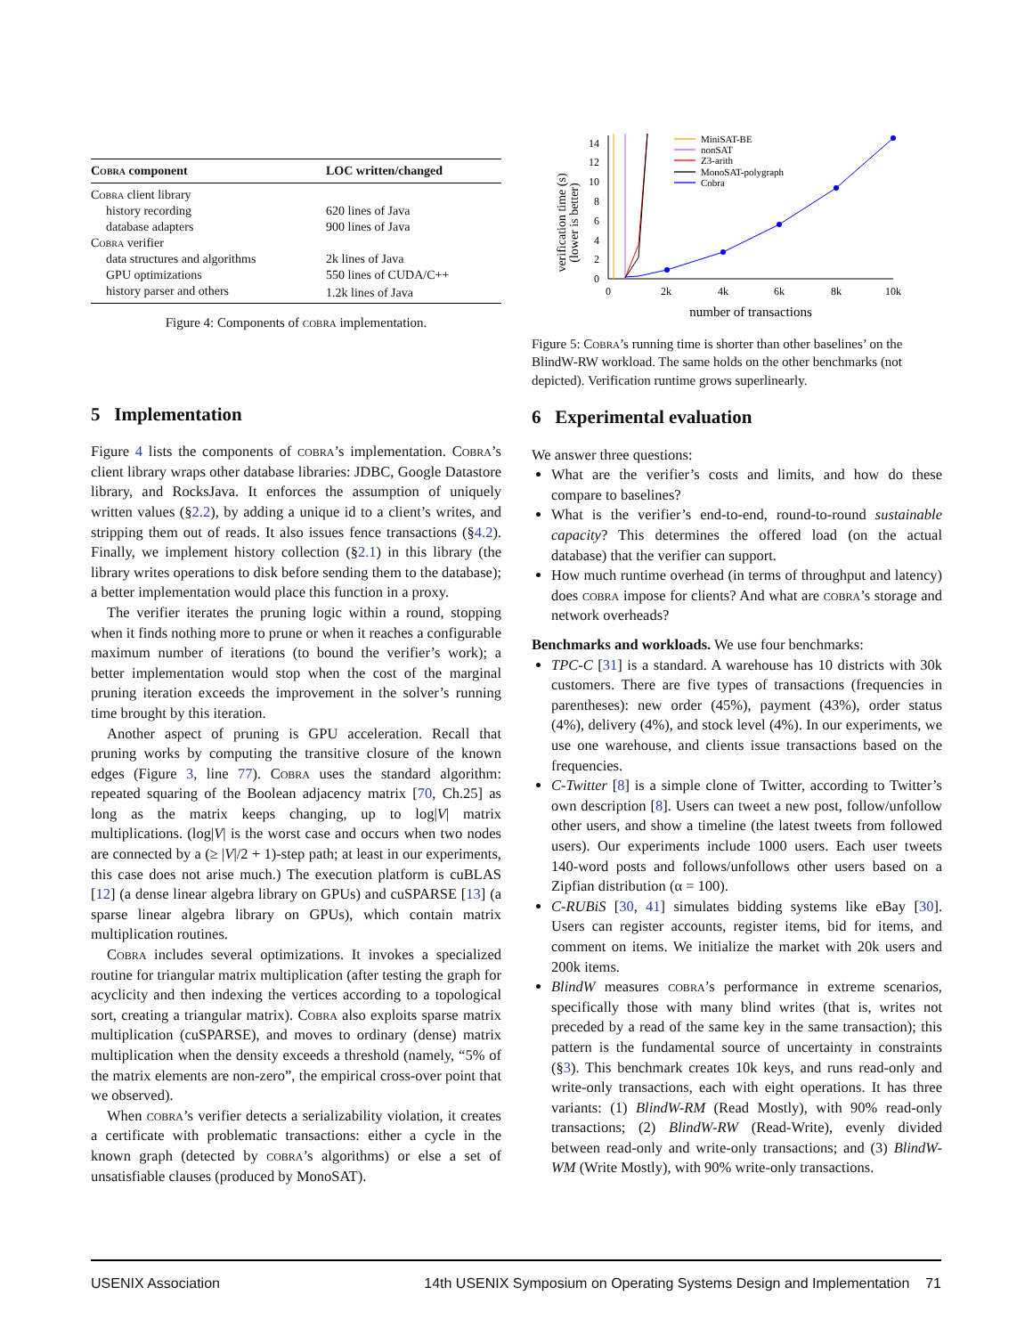| Cobra component | LOC written/changed |
| --- | --- |
| Cobra client library | |
| history recording | 620 lines of Java |
| database adapters | 900 lines of Java |
| Cobra verifier | |
| data structures and algorithms | 2k lines of Java |
| GPU optimizations | 550 lines of CUDA/C++ |
| history parser and others | 1.2k lines of Java |
Figure 4: Components of cobra implementation.
5 Implementation
Figure 4 lists the components of cobra’s implementation. Cobra’s client library wraps other database libraries: JDBC, Google Datastore library, and RocksJava. It enforces the assumption of uniquely written values (§2.2), by adding a unique id to a client’s writes, and stripping them out of reads. It also issues fence transactions (§4.2). Finally, we implement history collection (§2.1) in this library (the library writes operations to disk before sending them to the database); a better implementation would place this function in a proxy.
The verifier iterates the pruning logic within a round, stopping when it finds nothing more to prune or when it reaches a configurable maximum number of iterations (to bound the verifier’s work); a better implementation would stop when the cost of the marginal pruning iteration exceeds the improvement in the solver’s running time brought by this iteration.
Another aspect of pruning is GPU acceleration. Recall that pruning works by computing the transitive closure of the known edges (Figure 3, line 77). Cobra uses the standard algorithm: repeated squaring of the Boolean adjacency matrix [70, Ch.25] as long as the matrix keeps changing, up to log|V| matrix multiplications. (log|V| is the worst case and occurs when two nodes are connected by a (≥ |V|/2 + 1)-step path; at least in our experiments, this case does not arise much.) The execution platform is cuBLAS [12] (a dense linear algebra library on GPUs) and cuSPARSE [13] (a sparse linear algebra library on GPUs), which contain matrix multiplication routines.
Cobra includes several optimizations. It invokes a specialized routine for triangular matrix multiplication (after testing the graph for acyclicity and then indexing the vertices according to a topological sort, creating a triangular matrix). Cobra also exploits sparse matrix multiplication (cuSPARSE), and moves to ordinary (dense) matrix multiplication when the density exceeds a threshold (namely, “5% of the matrix elements are non-zero”, the empirical cross-over point that we observed).
When cobra’s verifier detects a serializability violation, it creates a certificate with problematic transactions: either a cycle in the known graph (detected by cobra’s algorithms) or else a set of unsatisfiable clauses (produced by MonoSAT).
verification time (s)
(lower is better)
0
2
4
6
8
10
12
14
0
2k
4k
6k
8k
10k
number of transactions
MiniSAT-BE
nonSAT
Z3-arith
MonoSAT-polygraph
Cobra
Figure 5: Cobra’s running time is shorter than other baselines’ on the BlindW-RW workload. The same holds on the other benchmarks (not depicted). Verification runtime grows superlinearly.
6 Experimental evaluation
We answer three questions:
What are the verifier’s costs and limits, and how do these compare to baselines?
What is the verifier’s end-to-end, round-to-round sustainable capacity? This determines the offered load (on the actual database) that the verifier can support.
How much runtime overhead (in terms of throughput and latency) does cobra impose for clients? And what are cobra’s storage and network overheads?
Benchmarks and workloads. We use four benchmarks:
TPC-C [31] is a standard. A warehouse has 10 districts with 30k customers. There are five types of transactions (frequencies in parentheses): new order (45%), payment (43%), order status (4%), delivery (4%), and stock level (4%). In our experiments, we use one warehouse, and clients issue transactions based on the frequencies.
C-Twitter [8] is a simple clone of Twitter, according to Twitter’s own description [8]. Users can tweet a new post, follow/unfollow other users, and show a timeline (the latest tweets from followed users). Our experiments include 1000 users. Each user tweets 140-word posts and follows/unfollows other users based on a Zipfian distribution (α = 100).
C-RUBiS [30, 41] simulates bidding systems like eBay [30]. Users can register accounts, register items, bid for items, and comment on items. We initialize the market with 20k users and 200k items.
BlindW measures cobra’s performance in extreme scenarios, specifically those with many blind writes (that is, writes not preceded by a read of the same key in the same transaction); this pattern is the fundamental source of uncertainty in constraints (§3). This benchmark creates 10k keys, and runs read-only and write-only transactions, each with eight operations. It has three variants: (1) BlindW-RM (Read Mostly), with 90% read-only transactions; (2) BlindW-RW (Read-Write), evenly divided between read-only and write-only transactions; and (3) BlindW-WM (Write Mostly), with 90% write-only transactions.
USENIX Association 14th USENIX Symposium on Operating Systems Design and Implementation 71